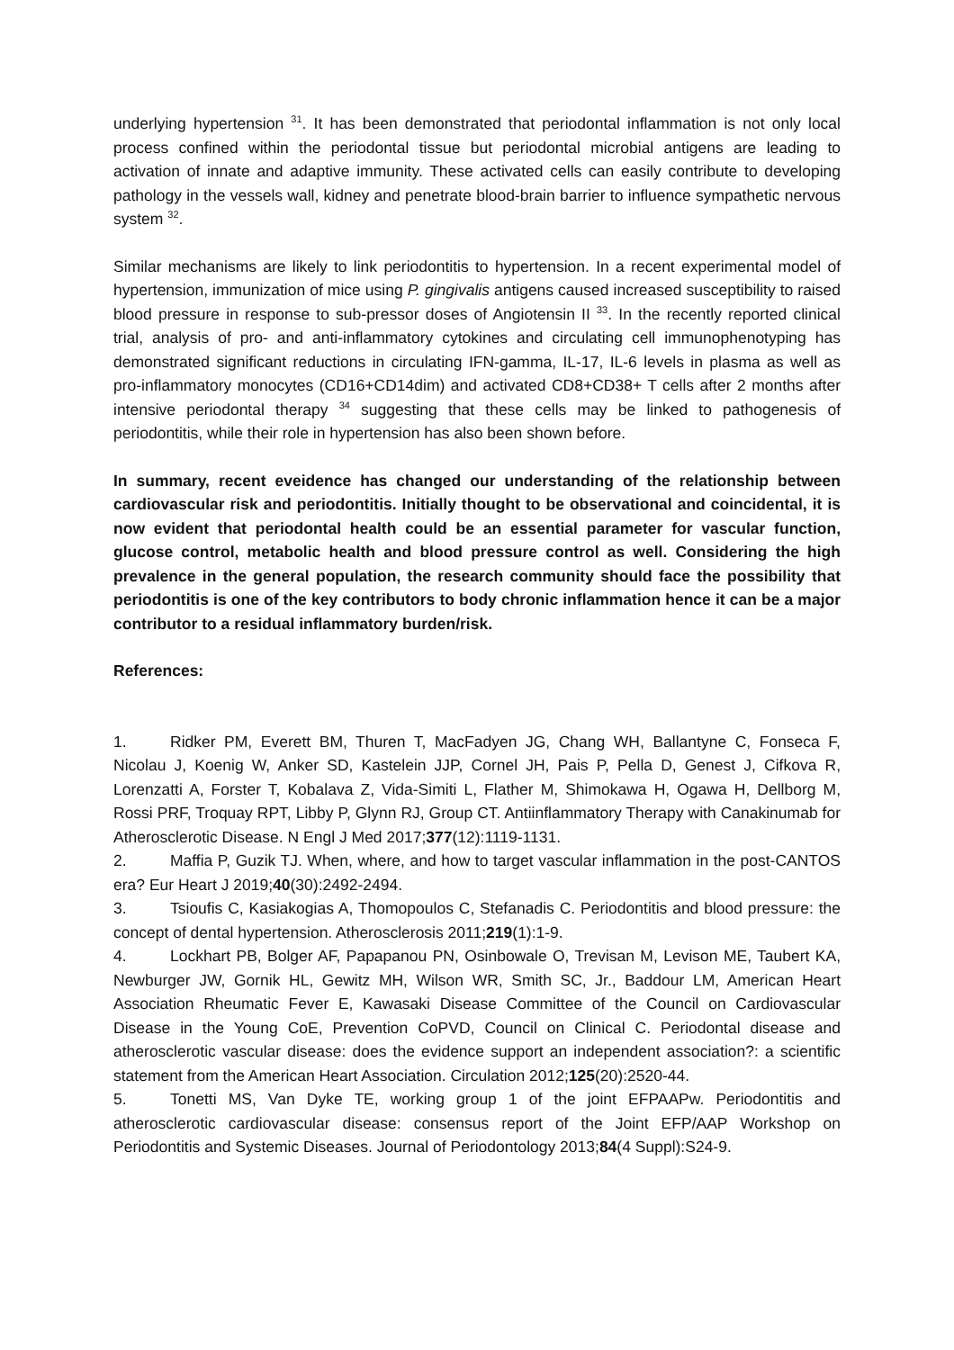underlying hypertension <sup>31</sup>. It has been demonstrated that periodontal inflammation is not only local process confined within the periodontal tissue but periodontal microbial antigens are leading to activation of innate and adaptive immunity. These activated cells can easily contribute to developing pathology in the vessels wall, kidney and penetrate blood-brain barrier to influence sympathetic nervous system <sup>32</sup>.
Similar mechanisms are likely to link periodontitis to hypertension. In a recent experimental model of hypertension, immunization of mice using P. gingivalis antigens caused increased susceptibility to raised blood pressure in response to sub-pressor doses of Angiotensin II <sup>33</sup>. In the recently reported clinical trial, analysis of pro- and anti-inflammatory cytokines and circulating cell immunophenotyping has demonstrated significant reductions in circulating IFN-gamma, IL-17, IL-6 levels in plasma as well as pro-inflammatory monocytes (CD16+CD14dim) and activated CD8+CD38+ T cells after 2 months after intensive periodontal therapy <sup>34</sup> suggesting that these cells may be linked to pathogenesis of periodontitis, while their role in hypertension has also been shown before.
In summary, recent eveidence has changed our understanding of the relationship between cardiovascular risk and periodontitis. Initially thought to be observational and coincidental, it is now evident that periodontal health could be an essential parameter for vascular function, glucose control, metabolic health and blood pressure control as well. Considering the high prevalence in the general population, the research community should face the possibility that periodontitis is one of the key contributors to body chronic inflammation hence it can be a major contributor to a residual inflammatory burden/risk.
References:
1. Ridker PM, Everett BM, Thuren T, MacFadyen JG, Chang WH, Ballantyne C, Fonseca F, Nicolau J, Koenig W, Anker SD, Kastelein JJP, Cornel JH, Pais P, Pella D, Genest J, Cifkova R, Lorenzatti A, Forster T, Kobalava Z, Vida-Simiti L, Flather M, Shimokawa H, Ogawa H, Dellborg M, Rossi PRF, Troquay RPT, Libby P, Glynn RJ, Group CT. Antiinflammatory Therapy with Canakinumab for Atherosclerotic Disease. N Engl J Med 2017;377(12):1119-1131.
2. Maffia P, Guzik TJ. When, where, and how to target vascular inflammation in the post-CANTOS era? Eur Heart J 2019;40(30):2492-2494.
3. Tsioufis C, Kasiakogias A, Thomopoulos C, Stefanadis C. Periodontitis and blood pressure: the concept of dental hypertension. Atherosclerosis 2011;219(1):1-9.
4. Lockhart PB, Bolger AF, Papapanou PN, Osinbowale O, Trevisan M, Levison ME, Taubert KA, Newburger JW, Gornik HL, Gewitz MH, Wilson WR, Smith SC, Jr., Baddour LM, American Heart Association Rheumatic Fever E, Kawasaki Disease Committee of the Council on Cardiovascular Disease in the Young CoE, Prevention CoPVD, Council on Clinical C. Periodontal disease and atherosclerotic vascular disease: does the evidence support an independent association?: a scientific statement from the American Heart Association. Circulation 2012;125(20):2520-44.
5. Tonetti MS, Van Dyke TE, working group 1 of the joint EFPAAPw. Periodontitis and atherosclerotic cardiovascular disease: consensus report of the Joint EFP/AAP Workshop on Periodontitis and Systemic Diseases. Journal of Periodontology 2013;84(4 Suppl):S24-9.